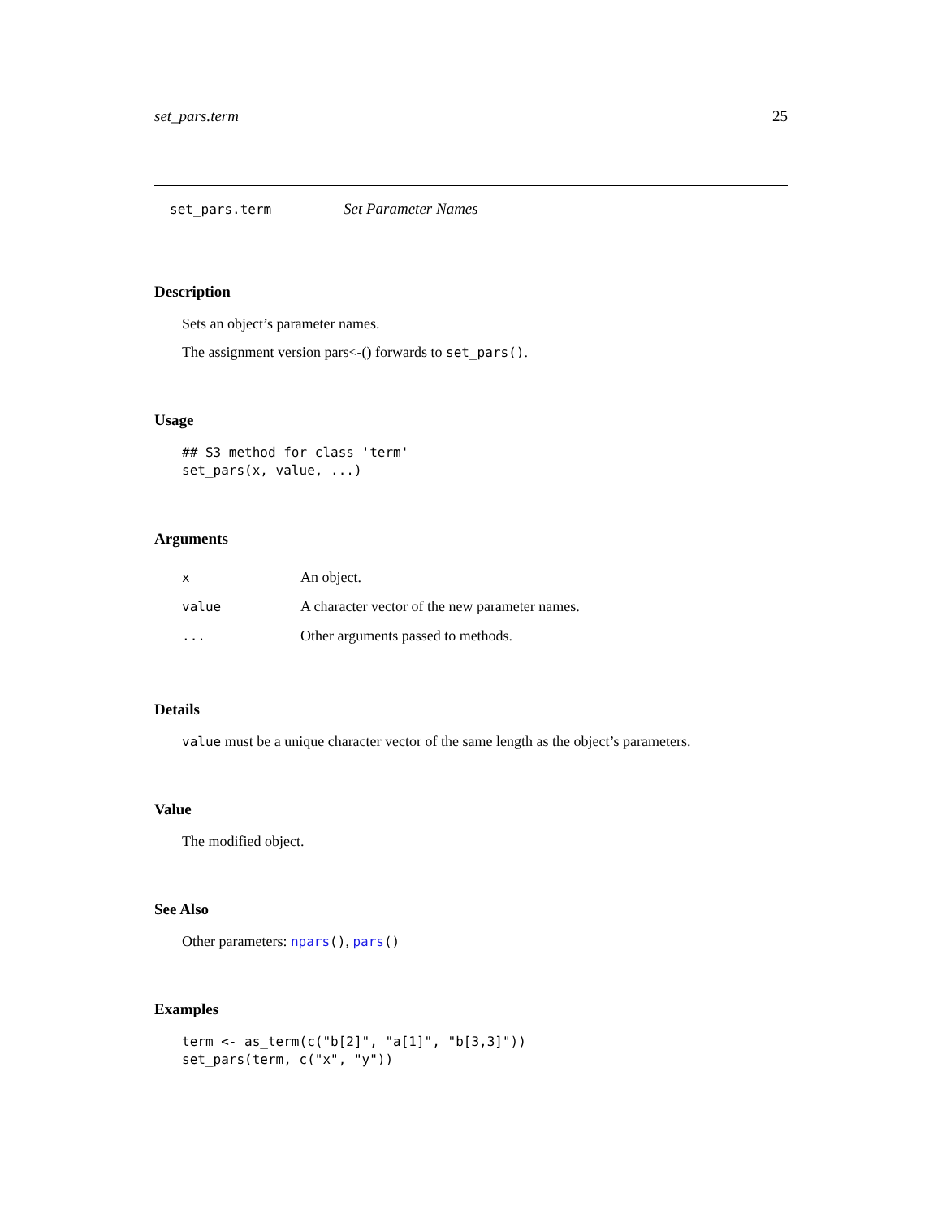set_pars.term 25
set_pars.term Set Parameter Names
Description
Sets an object’s parameter names.
The assignment version pars<-() forwards to set_pars().
Usage
## S3 method for class 'term'
set_pars(x, value, ...)
Arguments
| x | An object. |
| value | A character vector of the new parameter names. |
| ... | Other arguments passed to methods. |
Details
value must be a unique character vector of the same length as the object’s parameters.
Value
The modified object.
See Also
Other parameters: npars(), pars()
Examples
term <- as_term(c("b[2]", "a[1]", "b[3,3]"))
set_pars(term, c("x", "y"))